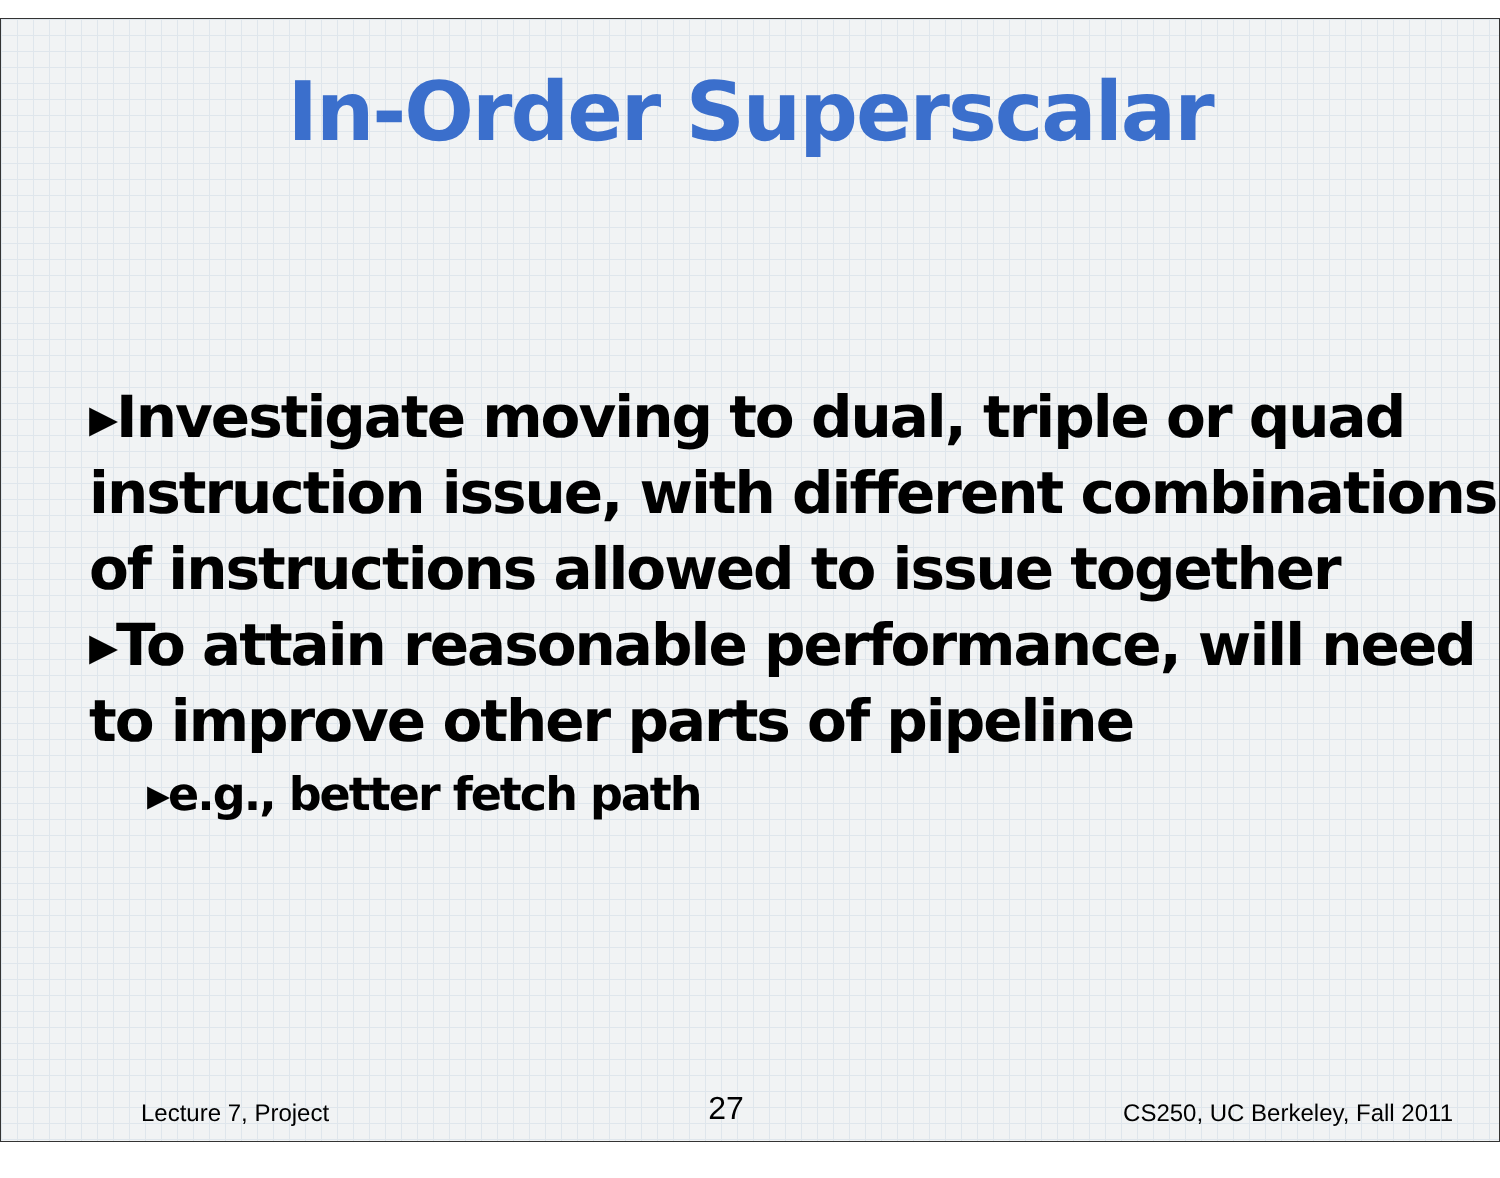In-Order Superscalar
▸Investigate moving to dual, triple or quad instruction issue, with different combinations of instructions allowed to issue together
▸To attain reasonable performance, will need to improve other parts of pipeline
▸e.g., better fetch path
Lecture 7, Project 27 CS250, UC Berkeley, Fall 2011